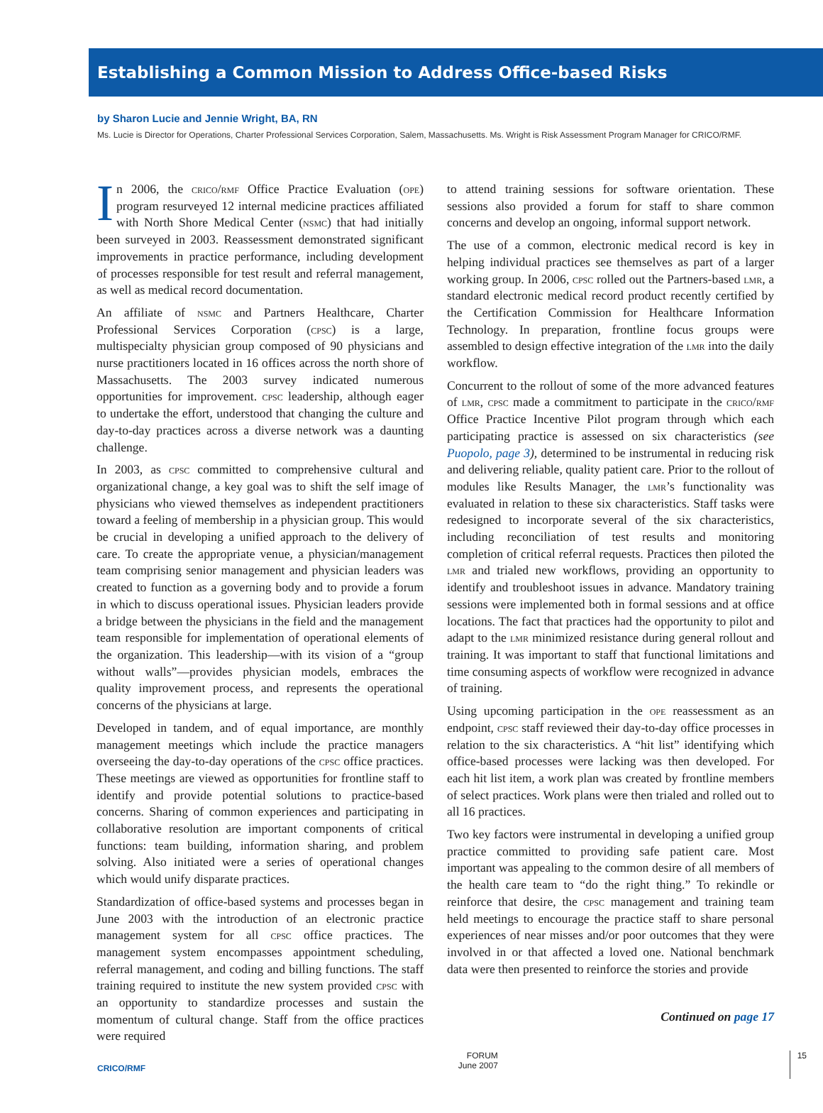Establishing a Common Mission to Address Office-based Risks
by Sharon Lucie and Jennie Wright, BA, RN
Ms. Lucie is Director for Operations, Charter Professional Services Corporation, Salem, Massachusetts. Ms. Wright is Risk Assessment Program Manager for CRICO/RMF.
In 2006, the crico/rmf Office Practice Evaluation (ope) program resurveyed 12 internal medicine practices affiliated with North Shore Medical Center (nsmc) that had initially been surveyed in 2003. Reassessment demonstrated significant improvements in practice performance, including development of processes responsible for test result and referral management, as well as medical record documentation.
An affiliate of nsmc and Partners Healthcare, Charter Professional Services Corporation (cpsc) is a large, multispecialty physician group composed of 90 physicians and nurse practitioners located in 16 offices across the north shore of Massachusetts. The 2003 survey indicated numerous opportunities for improvement. cpsc leadership, although eager to undertake the effort, understood that changing the culture and day-to-day practices across a diverse network was a daunting challenge.
In 2003, as cpsc committed to comprehensive cultural and organizational change, a key goal was to shift the self image of physicians who viewed themselves as independent practitioners toward a feeling of membership in a physician group. This would be crucial in developing a unified approach to the delivery of care. To create the appropriate venue, a physician/management team comprising senior management and physician leaders was created to function as a governing body and to provide a forum in which to discuss operational issues. Physician leaders provide a bridge between the physicians in the field and the management team responsible for implementation of operational elements of the organization. This leadership—with its vision of a “group without walls”—provides physician models, embraces the quality improvement process, and represents the operational concerns of the physicians at large.
Developed in tandem, and of equal importance, are monthly management meetings which include the practice managers overseeing the day-to-day operations of the cpsc office practices. These meetings are viewed as opportunities for frontline staff to identify and provide potential solutions to practice-based concerns. Sharing of common experiences and participating in collaborative resolution are important components of critical functions: team building, information sharing, and problem solving. Also initiated were a series of operational changes which would unify disparate practices.
Standardization of office-based systems and processes began in June 2003 with the introduction of an electronic practice management system for all cpsc office practices. The management system encompasses appointment scheduling, referral management, and coding and billing functions. The staff training required to institute the new system provided cpsc with an opportunity to standardize processes and sustain the momentum of cultural change. Staff from the office practices were required
to attend training sessions for software orientation. These sessions also provided a forum for staff to share common concerns and develop an ongoing, informal support network.
The use of a common, electronic medical record is key in helping individual practices see themselves as part of a larger working group. In 2006, cpsc rolled out the Partners-based lmr, a standard electronic medical record product recently certified by the Certification Commission for Healthcare Information Technology. In preparation, frontline focus groups were assembled to design effective integration of the lmr into the daily workflow.
Concurrent to the rollout of some of the more advanced features of lmr, cpsc made a commitment to participate in the crico/rmf Office Practice Incentive Pilot program through which each participating practice is assessed on six characteristics (see Puopolo, page 3), determined to be instrumental in reducing risk and delivering reliable, quality patient care. Prior to the rollout of modules like Results Manager, the lmr’s functionality was evaluated in relation to these six characteristics. Staff tasks were redesigned to incorporate several of the six characteristics, including reconciliation of test results and monitoring completion of critical referral requests. Practices then piloted the lmr and trialed new workflows, providing an opportunity to identify and troubleshoot issues in advance. Mandatory training sessions were implemented both in formal sessions and at office locations. The fact that practices had the opportunity to pilot and adapt to the lmr minimized resistance during general rollout and training. It was important to staff that functional limitations and time consuming aspects of workflow were recognized in advance of training.
Using upcoming participation in the ope reassessment as an endpoint, cpsc staff reviewed their day-to-day office processes in relation to the six characteristics. A “hit list” identifying which office-based processes were lacking was then developed. For each hit list item, a work plan was created by frontline members of select practices. Work plans were then trialed and rolled out to all 16 practices.
Two key factors were instrumental in developing a unified group practice committed to providing safe patient care. Most important was appealing to the common desire of all members of the health care team to “do the right thing.” To rekindle or reinforce that desire, the cpsc management and training team held meetings to encourage the practice staff to share personal experiences of near misses and/or poor outcomes that they were involved in or that affected a loved one. National benchmark data were then presented to reinforce the stories and provide
Continued on page 17
CRICO/RMF FORUM
June 2007 15